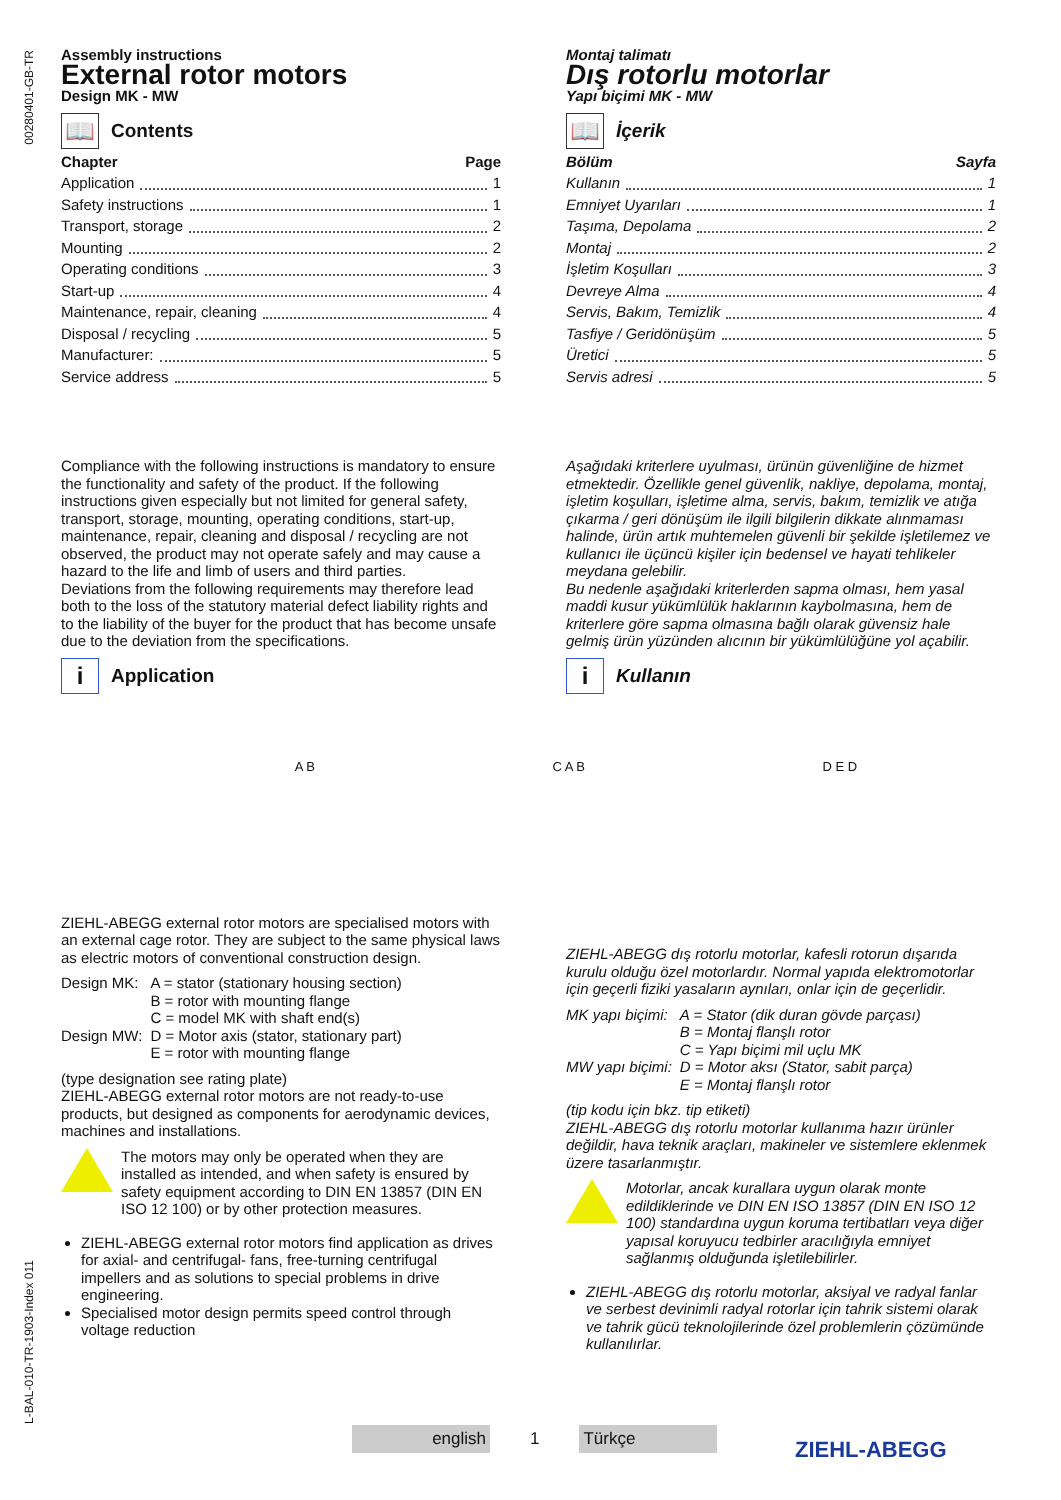00280401-GB-TR
L-BAL-010-TR-1903-Index 011
Assembly instructions
External rotor motors
Design MK - MW
📖 Contents
Chapter Page
Application 1
Safety instructions 1
Transport, storage 2
Mounting 2
Operating conditions 3
Start-up 4
Maintenance, repair, cleaning 4
Disposal / recycling 5
Manufacturer: 5
Service address 5
Compliance with the following instructions is mandatory to ensure the functionality and safety of the product. If the following instructions given especially but not limited for general safety, transport, storage, mounting, operating conditions, start-up, maintenance, repair, cleaning and disposal / recycling are not observed, the product may not operate safely and may cause a hazard to the life and limb of users and third parties.
Deviations from the following requirements may therefore lead both to the loss of the statutory material defect liability rights and to the liability of the buyer for the product that has become unsafe due to the deviation from the specifications.
i Application
ZIEHL-ABEGG external rotor motors are specialised motors with an external cage rotor. They are subject to the same physical laws as electric motors of conventional construction design.
| Design MK: | A = stator (stationary housing section) B = rotor with mounting flange C = model MK with shaft end(s) |
| Design MW: | D = Motor axis (stator, stationary part) E = rotor with mounting flange |
(type designation see rating plate)
ZIEHL-ABEGG external rotor motors are not ready-to-use products, but designed as components for aerodynamic devices, machines and installations.
The motors may only be operated when they are installed as intended, and when safety is ensured by safety equipment according to DIN EN 13857 (DIN EN ISO 12 100) or by other protection measures.
ZIEHL-ABEGG external rotor motors find application as drives for axial- and centrifugal- fans, free-turning centrifugal impellers and as solutions to special problems in drive engineering.
Specialised motor design permits speed control through voltage reduction
Montaj talimatı
Dış rotorlu motorlar
Yapı biçimi MK - MW
📖 İçerik
Bölüm Sayfa
Kullanın 1
Emniyet Uyarıları 1
Taşıma, Depolama 2
Montaj 2
İşletim Koşulları 3
Devreye Alma 4
Servis, Bakım, Temizlik 4
Tasfiye / Geridönüşüm 5
Üretici 5
Servis adresi 5
Aşağıdaki kriterlere uyulması, ürünün güvenliğine de hizmet etmektedir. Özellikle genel güvenlik, nakliye, depolama, montaj, işletim koşulları, işletime alma, servis, bakım, temizlik ve atığa çıkarma / geri dönüşüm ile ilgili bilgilerin dikkate alınmaması halinde, ürün artık muhtemelen güvenli bir şekilde işletilemez ve kullanıcı ile üçüncü kişiler için bedensel ve hayati tehlikeler meydana gelebilir.
Bu nedenle aşağıdaki kriterlerden sapma olması, hem yasal maddi kusur yükümlülük haklarının kaybolmasına, hem de kriterlere göre sapma olmasına bağlı olarak güvensiz hale gelmiş ürün yüzünden alıcının bir yükümlülüğüne yol açabilir.
i Kullanın
A B C A B D E D
ZIEHL-ABEGG dış rotorlu motorlar, kafesli rotorun dışarıda kurulu olduğu özel motorlardır. Normal yapıda elektromotorlar için geçerli fiziki yasaların aynıları, onlar için de geçerlidir.
| MK yapı biçimi: | A = Stator (dik duran gövde parçası) B = Montaj flanşlı rotor C = Yapı biçimi mil uçlu MK |
| MW yapı biçimi: | D = Motor aksı (Stator, sabit parça) E = Montaj flanşlı rotor |
(tip kodu için bkz. tip etiketi)
ZIEHL-ABEGG dış rotorlu motorlar kullanıma hazır ürünler değildir, hava teknik araçları, makineler ve sistemlere eklenmek üzere tasarlanmıştır.
Motorlar, ancak kurallara uygun olarak monte edildiklerinde ve DIN EN ISO 13857 (DIN EN ISO 12 100) standardına uygun koruma tertibatları veya diğer yapısal koruyucu tedbirler aracılığıyla emniyet sağlanmış olduğunda işletilebilirler.
ZIEHL-ABEGG dış rotorlu motorlar, aksiyal ve radyal fanlar ve serbest devinimli radyal rotorlar için tahrik sistemi olarak ve tahrik gücü teknolojilerinde özel problemlerin çözümünde kullanılırlar.
english 1 Türkçe
ZIEHL-ABEGG